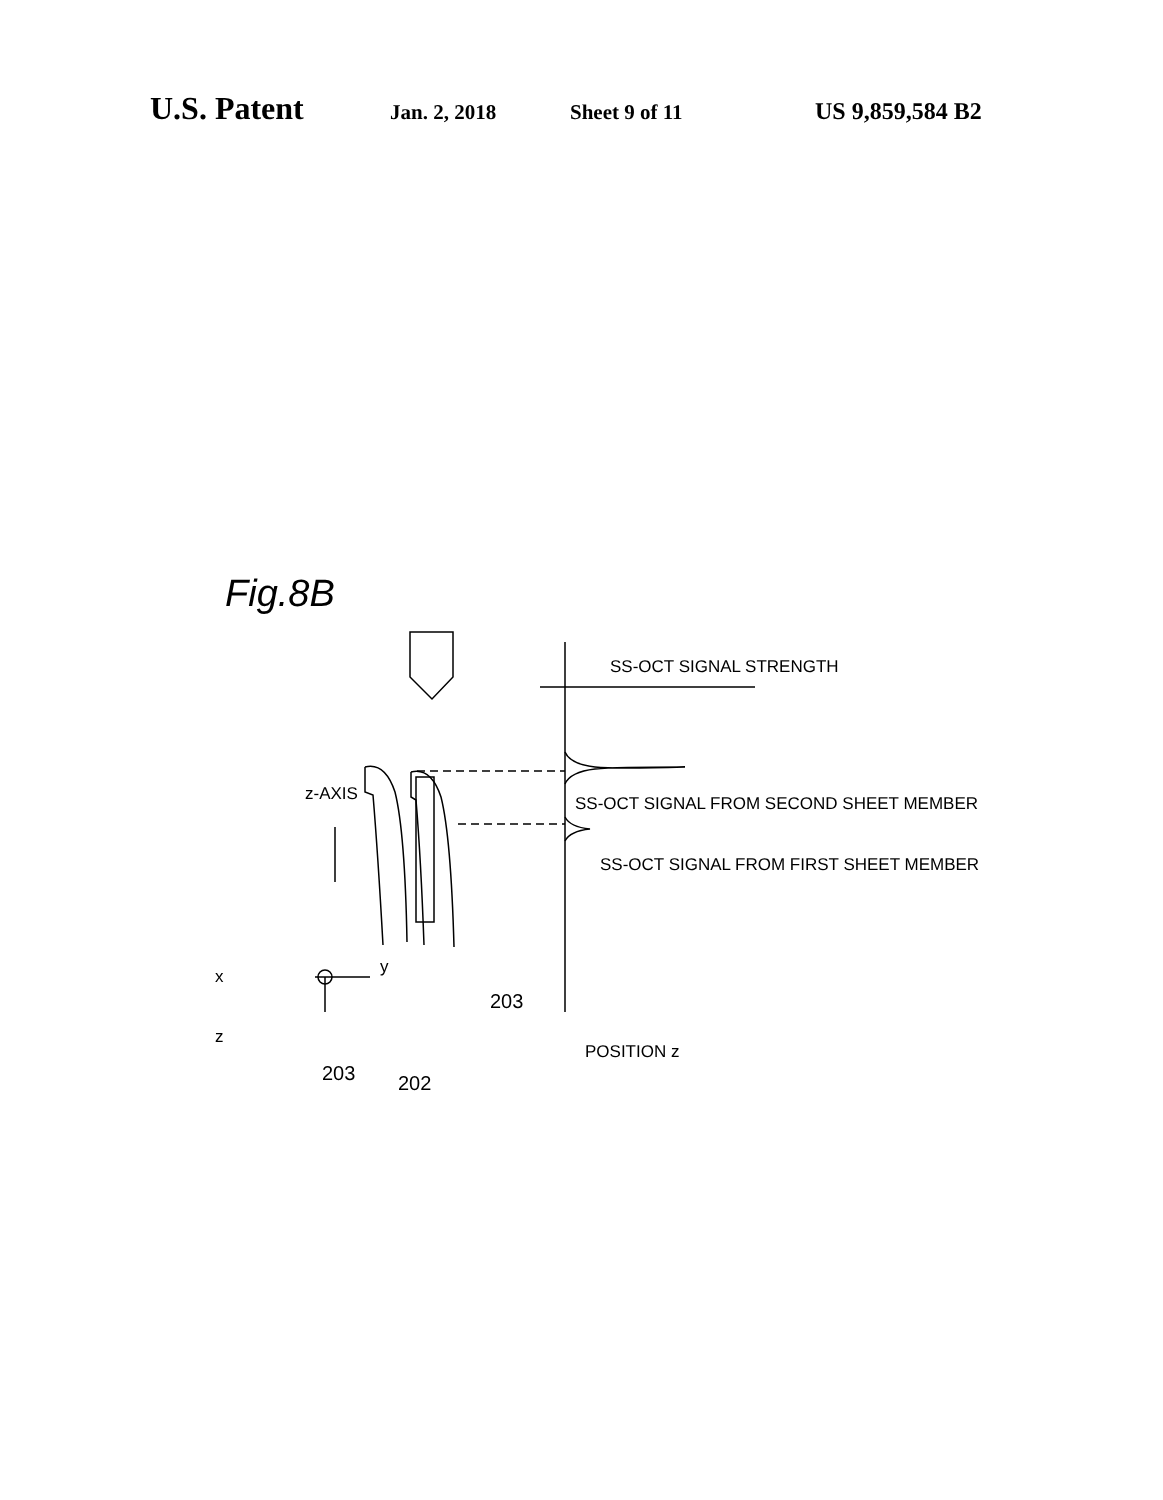U.S. Patent Jan. 2, 2018 Sheet 9 of 11 US 9,859,584 B2
Fig.8B
SS-OCT SIGNAL STRENGTH
z-AXIS SS-OCT SIGNAL FROM SECOND SHEET MEMBER
SS-OCT SIGNAL FROM FIRST SHEET MEMBER
y
x
203
z
POSITION z
203 202